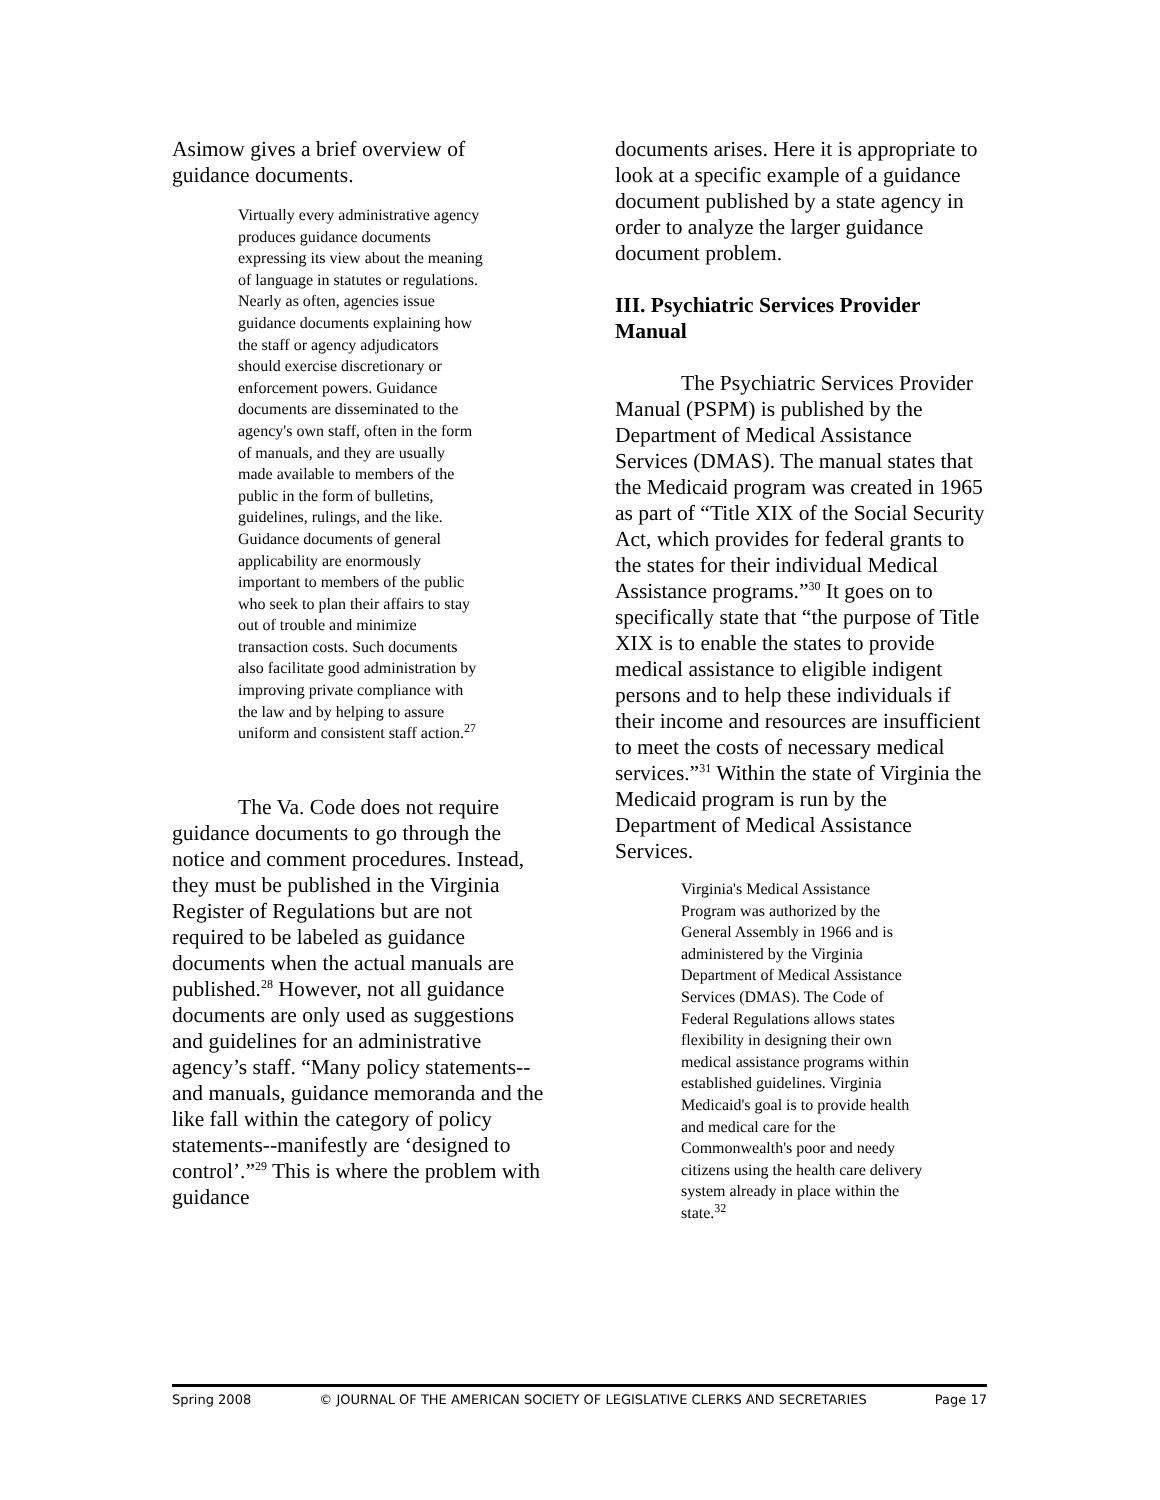Asimow gives a brief overview of guidance documents.
Virtually every administrative agency produces guidance documents expressing its view about the meaning of language in statutes or regulations. Nearly as often, agencies issue guidance documents explaining how the staff or agency adjudicators should exercise discretionary or enforcement powers. Guidance documents are disseminated to the agency's own staff, often in the form of manuals, and they are usually made available to members of the public in the form of bulletins, guidelines, rulings, and the like. Guidance documents of general applicability are enormously important to members of the public who seek to plan their affairs to stay out of trouble and minimize transaction costs. Such documents also facilitate good administration by improving private compliance with the law and by helping to assure uniform and consistent staff action.<sup>27</sup>
The Va. Code does not require guidance documents to go through the notice and comment procedures. Instead, they must be published in the Virginia Register of Regulations but are not required to be labeled as guidance documents when the actual manuals are published.<sup>28</sup> However, not all guidance documents are only used as suggestions and guidelines for an administrative agency’s staff. “Many policy statements--and manuals, guidance memoranda and the like fall within the category of policy statements--manifestly are ‘designed to control’.”<sup>29</sup> This is where the problem with guidance
documents arises. Here it is appropriate to look at a specific example of a guidance document published by a state agency in order to analyze the larger guidance document problem.
III. Psychiatric Services Provider Manual
The Psychiatric Services Provider Manual (PSPM) is published by the Department of Medical Assistance Services (DMAS). The manual states that the Medicaid program was created in 1965 as part of “Title XIX of the Social Security Act, which provides for federal grants to the states for their individual Medical Assistance programs.”<sup>30</sup> It goes on to specifically state that “the purpose of Title XIX is to enable the states to provide medical assistance to eligible indigent persons and to help these individuals if their income and resources are insufficient to meet the costs of necessary medical services.”<sup>31</sup> Within the state of Virginia the Medicaid program is run by the Department of Medical Assistance Services.
Virginia's Medical Assistance Program was authorized by the General Assembly in 1966 and is administered by the Virginia Department of Medical Assistance Services (DMAS). The Code of Federal Regulations allows states flexibility in designing their own medical assistance programs within established guidelines. Virginia Medicaid's goal is to provide health and medical care for the Commonwealth's poor and needy citizens using the health care delivery system already in place within the state.<sup>32</sup>
Spring 2008 © JOURNAL OF THE AMERICAN SOCIETY OF LEGISLATIVE CLERKS AND SECRETARIES Page 17